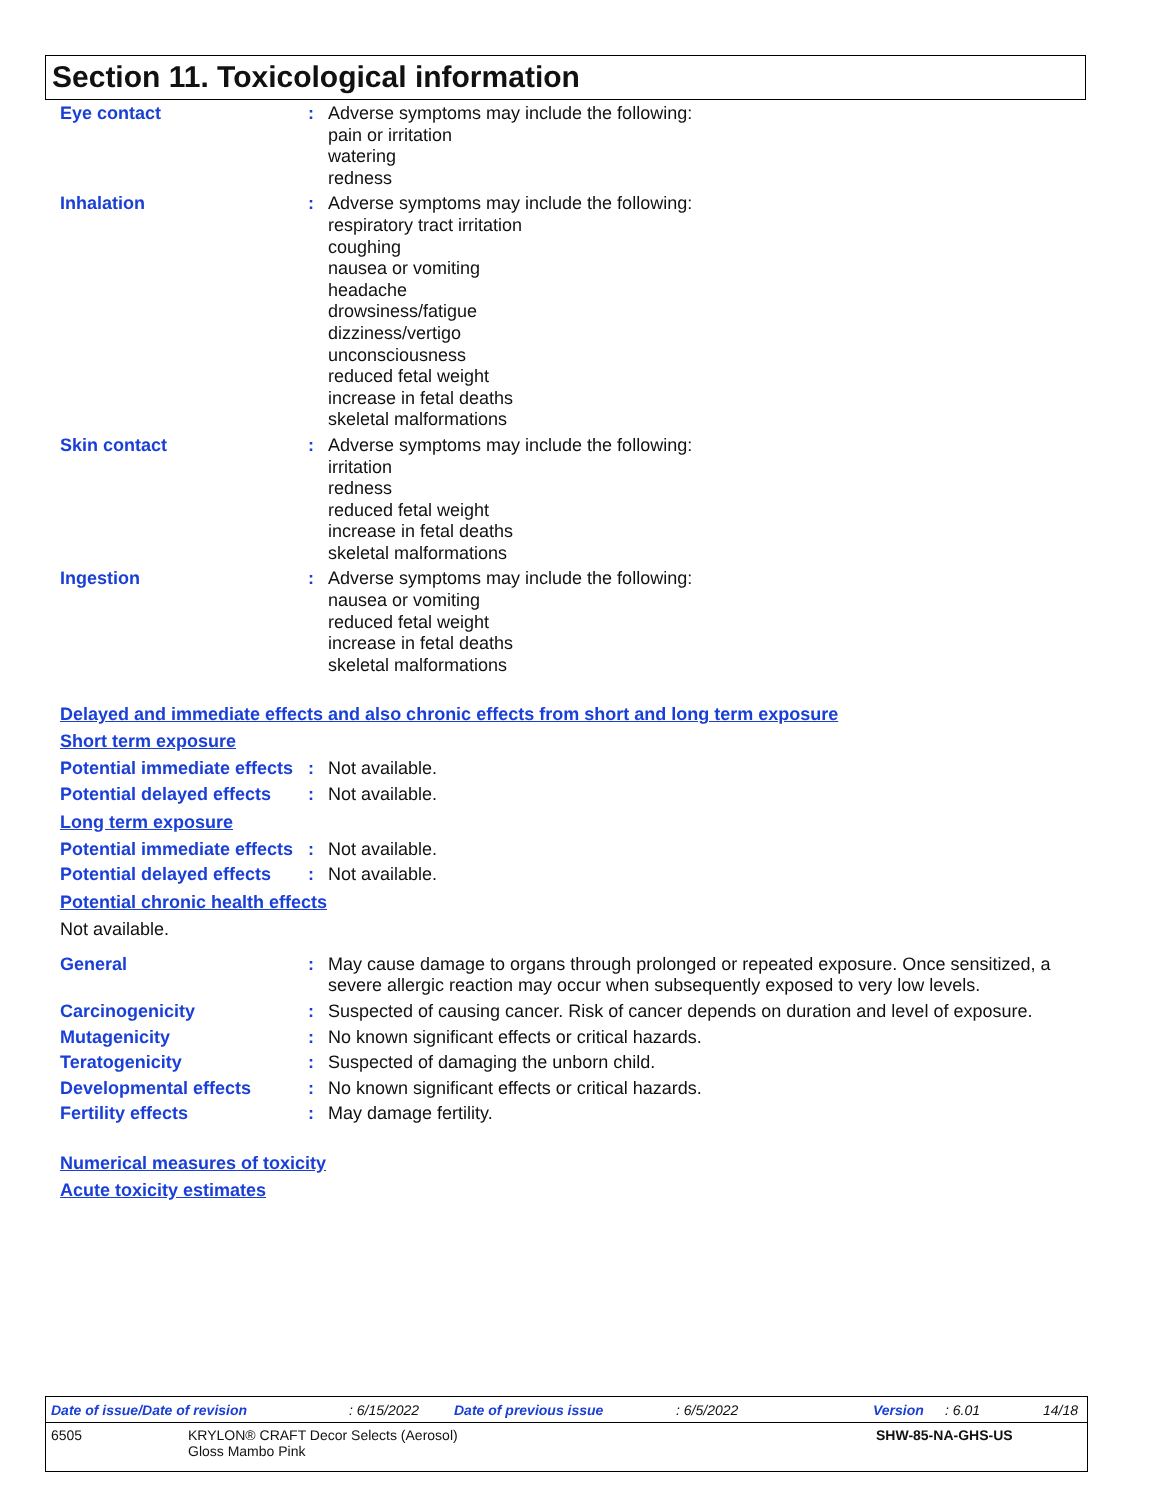Section 11. Toxicological information
Eye contact : Adverse symptoms may include the following:
pain or irritation
watering
redness
Inhalation : Adverse symptoms may include the following:
respiratory tract irritation
coughing
nausea or vomiting
headache
drowsiness/fatigue
dizziness/vertigo
unconsciousness
reduced fetal weight
increase in fetal deaths
skeletal malformations
Skin contact : Adverse symptoms may include the following:
irritation
redness
reduced fetal weight
increase in fetal deaths
skeletal malformations
Ingestion : Adverse symptoms may include the following:
nausea or vomiting
reduced fetal weight
increase in fetal deaths
skeletal malformations
Delayed and immediate effects and also chronic effects from short and long term exposure
Short term exposure
Potential immediate effects
: Not available.
Potential delayed effects
: Not available.
Long term exposure
Potential immediate effects
: Not available.
Potential delayed effects
: Not available.
Potential chronic health effects
Not available.
General : May cause damage to organs through prolonged or repeated exposure. Once sensitized, a severe allergic reaction may occur when subsequently exposed to very low levels.
Carcinogenicity : Suspected of causing cancer. Risk of cancer depends on duration and level of exposure.
Mutagenicity : No known significant effects or critical hazards.
Teratogenicity : Suspected of damaging the unborn child.
Developmental effects : No known significant effects or critical hazards.
Fertility effects : May damage fertility.
Numerical measures of toxicity
Acute toxicity estimates
Date of issue/Date of revision: 6/15/2022 Date of previous issue: 6/5/2022 Version: 6.01 14/18
6505 KRYLON® CRAFT Decor Selects (Aerosol)
Gloss Mambo Pink SHW-85-NA-GHS-US